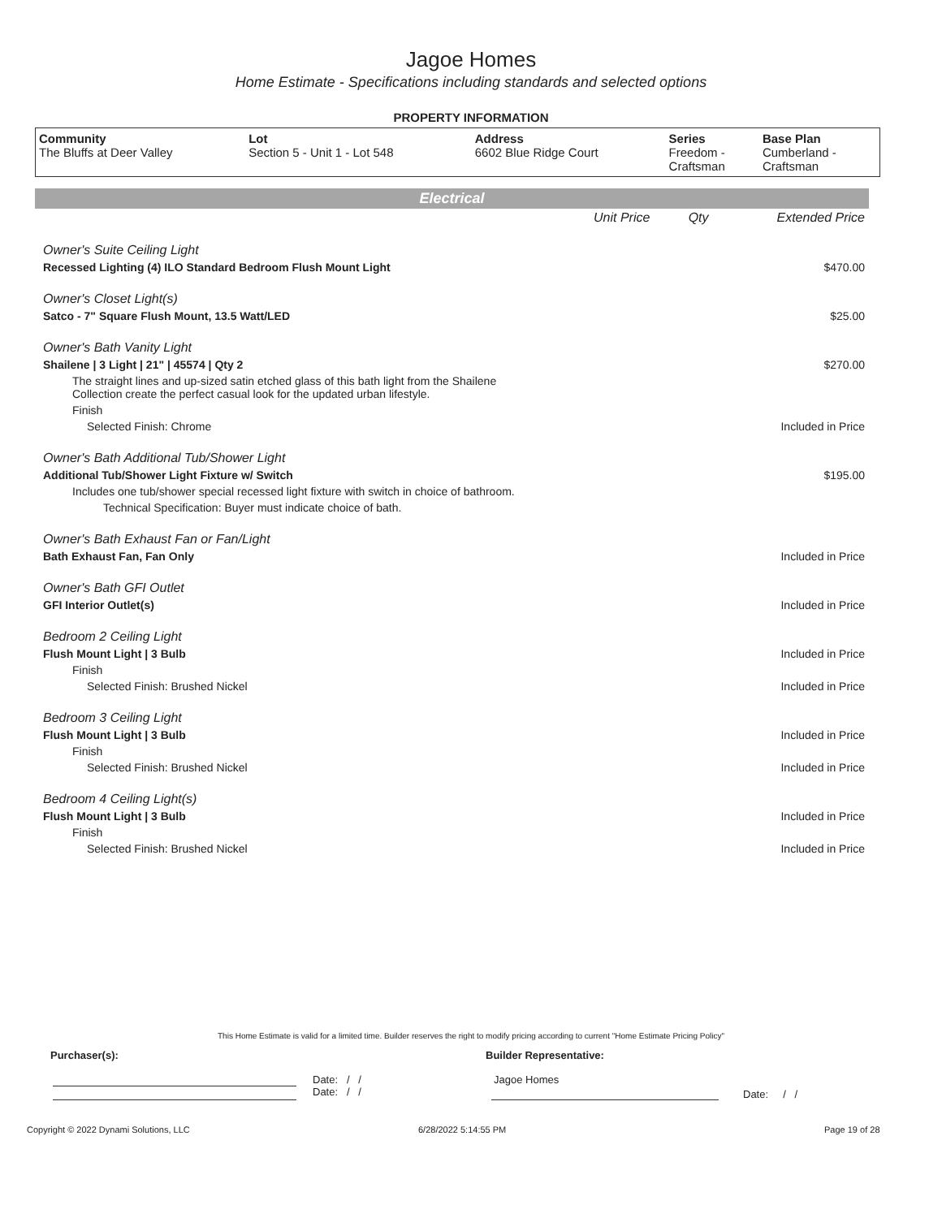Jagoe Homes
Home Estimate - Specifications including standards and selected options
PROPERTY INFORMATION
| Community The Bluffs at Deer Valley | Lot Section 5 - Unit 1 - Lot 548 | Address 6602 Blue Ridge Court | Series Freedom - Craftsman | Base Plan Cumberland - Craftsman |
Electrical
| | Unit Price | Qty | Extended Price |
| Owner's Suite Ceiling Light | | | |
| Recessed Lighting (4) ILO Standard Bedroom Flush Mount Light | | | $470.00 |
| Owner's Closet Light(s) | | | |
| Satco - 7" Square Flush Mount, 13.5 Watt/LED | | | $25.00 |
| Owner's Bath Vanity Light | | | |
| Shailene / 3 Light / 21" / 45574 / Qty 2 | | | $270.00 |
| The straight lines and up-sized satin etched glass of this bath light from the Shailene Collection create the perfect casual look for the updated urban lifestyle. | | | |
| Finish | | | |
| Selected Finish: Chrome | | | Included in Price |
| Owner's Bath Additional Tub/Shower Light | | | |
| Additional Tub/Shower Light Fixture w/ Switch | | | $195.00 |
| Includes one tub/shower special recessed light fixture with switch in choice of bathroom. | | | |
| Technical Specification: Buyer must indicate choice of bath. | | | |
| Owner's Bath Exhaust Fan or Fan/Light | | | |
| Bath Exhaust Fan, Fan Only | | | Included in Price |
| Owner's Bath GFI Outlet | | | |
| GFI Interior Outlet(s) | | | Included in Price |
| Bedroom 2 Ceiling Light | | | |
| Flush Mount Light / 3 Bulb | | | Included in Price |
| Finish | | | |
| Selected Finish: Brushed Nickel | | | Included in Price |
| Bedroom 3 Ceiling Light | | | |
| Flush Mount Light / 3 Bulb | | | Included in Price |
| Finish | | | |
| Selected Finish: Brushed Nickel | | | Included in Price |
| Bedroom 4 Ceiling Light(s) | | | |
| Flush Mount Light / 3 Bulb | | | Included in Price |
| Finish | | | |
| Selected Finish: Brushed Nickel | | | Included in Price |
This Home Estimate is valid for a limited time. Builder reserves the right to modify pricing according to current "Home Estimate Pricing Policy"
Purchaser(s): Builder Representative:
Date: / /
Date: / /
Jagoe Homes
Date: / /
Copyright © 2022 Dynami Solutions, LLC
6/28/2022 5:14:55 PM Page 19 of 28